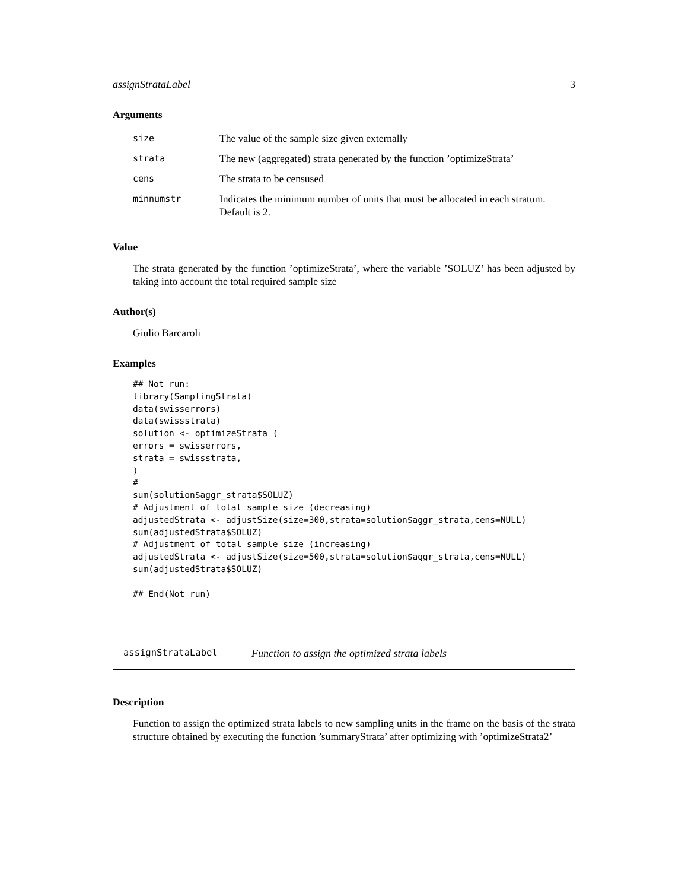assignStrataLabel 3
Arguments
| size | The value of the sample size given externally |
| strata | The new (aggregated) strata generated by the function ’optimizeStrata’ |
| cens | The strata to be censused |
| minnumstr | Indicates the minimum number of units that must be allocated in each stratum. Default is 2. |
Value
The strata generated by the function ’optimizeStrata’, where the variable ’SOLUZ’ has been adjusted by taking into account the total required sample size
Author(s)
Giulio Barcaroli
Examples
## Not run:
library(SamplingStrata)
data(swisserrors)
data(swissstrata)
solution <- optimizeStrata (
errors = swisserrors,
strata = swissstrata,
)
#
sum(solution$aggr_strata$SOLUZ)
# Adjustment of total sample size (decreasing)
adjustedStrata <- adjustSize(size=300,strata=solution$aggr_strata,cens=NULL)
sum(adjustedStrata$SOLUZ)
# Adjustment of total sample size (increasing)
adjustedStrata <- adjustSize(size=500,strata=solution$aggr_strata,cens=NULL)
sum(adjustedStrata$SOLUZ)

## End(Not run)
assignStrataLabel Function to assign the optimized strata labels
Description
Function to assign the optimized strata labels to new sampling units in the frame on the basis of the strata structure obtained by executing the function ’summaryStrata’ after optimizing with ’optimizeStrata2’